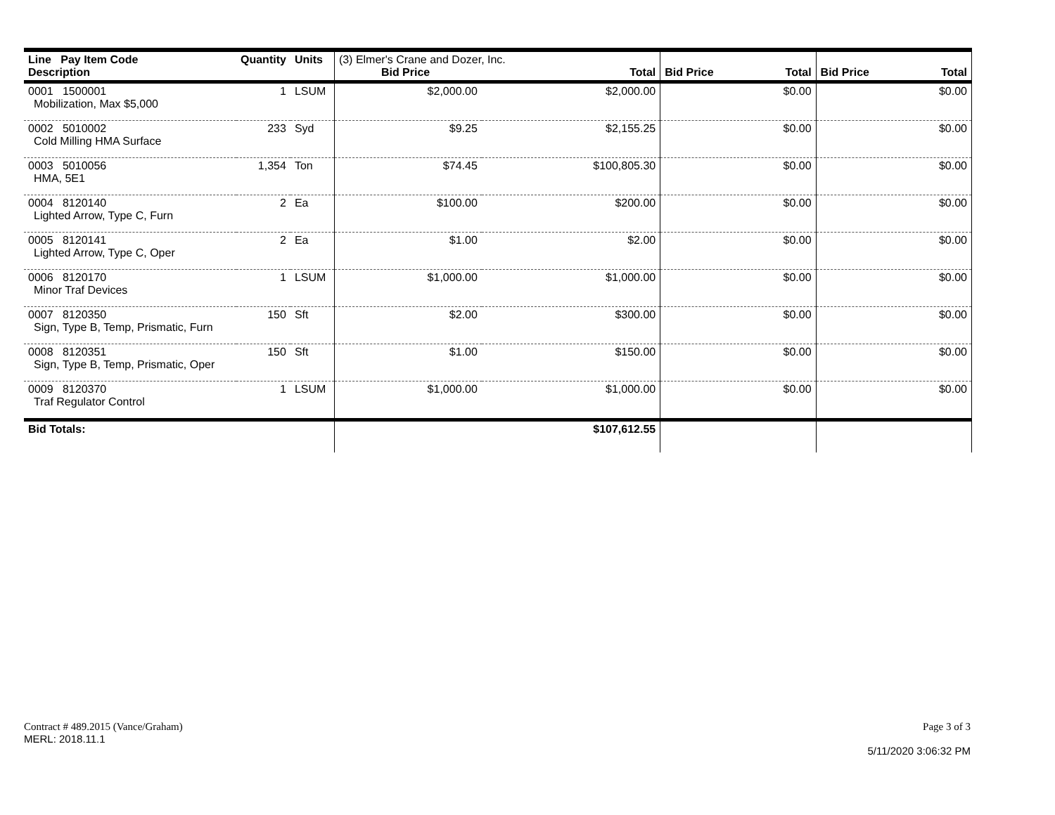| Line Pay Item Code Description | Quantity | Units | (3) Elmer's Crane and Dozer, Inc. Bid Price Total | | Bid Price Total | Bid Price Total |
| 0001 1500001 Mobilization, Max $5,000 | 1 | LSUM | $2,000.00 | $2,000.00 | $0.00 | $0.00 |
| 0002 5010002 Cold Milling HMA Surface | 233 | Syd | $9.25 | $2,155.25 | $0.00 | $0.00 |
| 0003 5010056 HMA, 5E1 | 1,354 | Ton | $74.45 | $100,805.30 | $0.00 | $0.00 |
| 0004 8120140 Lighted Arrow, Type C, Furn | 2 | Ea | $100.00 | $200.00 | $0.00 | $0.00 |
| 0005 8120141 Lighted Arrow, Type C, Oper | 2 | Ea | $1.00 | $2.00 | $0.00 | $0.00 |
| 0006 8120170 Minor Traf Devices | 1 | LSUM | $1,000.00 | $1,000.00 | $0.00 | $0.00 |
| 0007 8120350 Sign, Type B, Temp, Prismatic, Furn | 150 | Sft | $2.00 | $300.00 | $0.00 | $0.00 |
| 0008 8120351 Sign, Type B, Temp, Prismatic, Oper | 150 | Sft | $1.00 | $150.00 | $0.00 | $0.00 |
| 0009 8120370 Traf Regulator Control | 1 | LSUM | $1,000.00 | $1,000.00 | $0.00 | $0.00 |
| Bid Totals: | | | | $107,612.55 | | |
Contract # 489.2015 (Vance/Graham)
MERL: 2018.11.1
Page 3 of 3
5/11/2020 3:06:32 PM